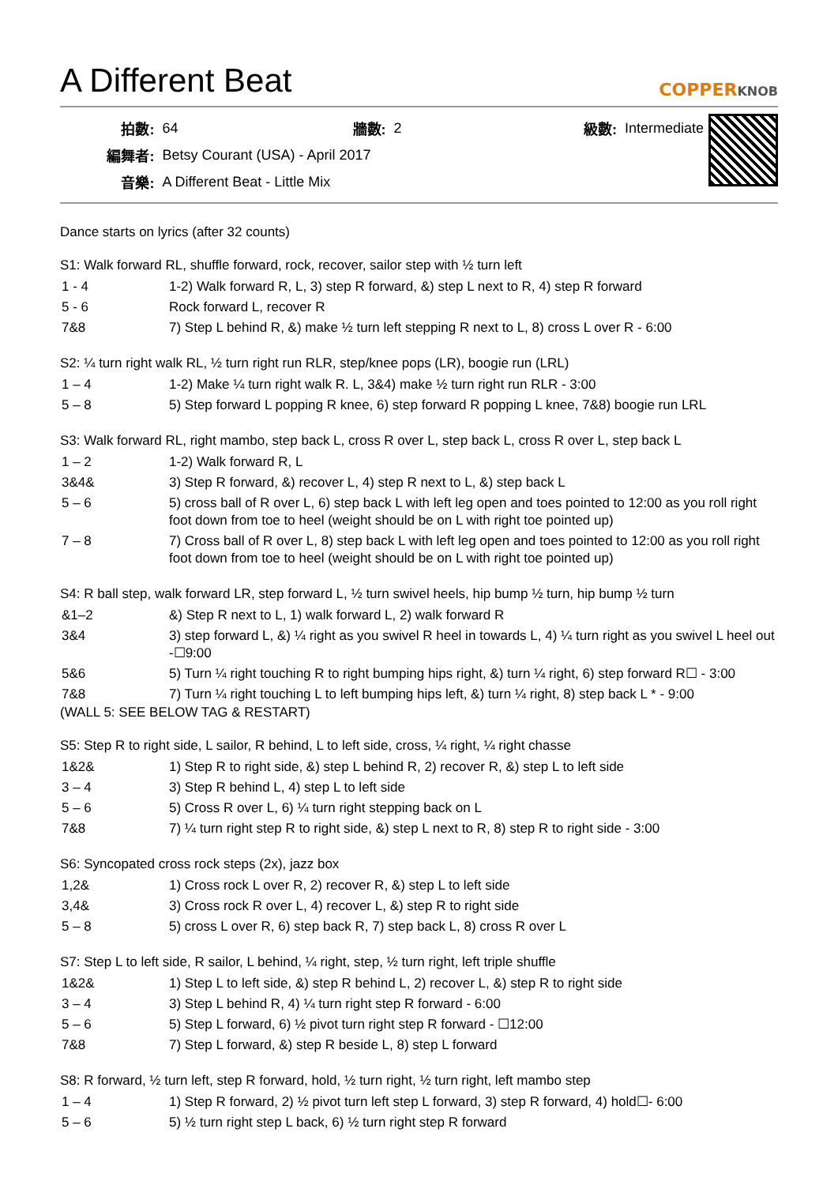A Different Beat
COPPERKNOB
| 拍數: | 64 | 牆數: | 2 | 級數: | Intermediate |
| 編舞者: | Betsy Courant (USA) - April 2017 | | | | |
| 音樂: | A Different Beat - Little Mix | | | | |
Dance starts on lyrics (after 32 counts)
S1: Walk forward RL, shuffle forward, rock, recover, sailor step with ½ turn left
| 1 - 4 | 1-2) Walk forward R, L, 3) step R forward, &) step L next to R, 4) step R forward |
| 5 - 6 | Rock forward L, recover R |
| 7&8 | 7) Step L behind R, &) make ½ turn left stepping R next to L, 8) cross L over R - 6:00 |
S2: ¼ turn right walk RL, ½ turn right run RLR, step/knee pops (LR), boogie run (LRL)
| 1 – 4 | 1-2) Make ¼ turn right walk R. L, 3&4) make ½ turn right run RLR - 3:00 |
| 5 – 8 | 5) Step forward L popping R knee, 6) step forward R popping L knee, 7&8) boogie run LRL |
S3: Walk forward RL, right mambo, step back L, cross R over L, step back L, cross R over L, step back L
| 1 – 2 | 1-2) Walk forward R, L |
| 3&4& | 3) Step R forward, &) recover L, 4) step R next to L, &) step back L |
| 5 – 6 | 5) cross ball of R over L, 6) step back L with left leg open and toes pointed to 12:00 as you roll right foot down from toe to heel (weight should be on L with right toe pointed up) |
| 7 – 8 | 7) Cross ball of R over L, 8) step back L with left leg open and toes pointed to 12:00 as you roll right foot down from toe to heel (weight should be on L with right toe pointed up) |
S4: R ball step, walk forward LR, step forward L, ½ turn swivel heels, hip bump ½ turn, hip bump ½ turn
| &1–2 | &) Step R next to L, 1) walk forward L, 2) walk forward R |
| 3&4 | 3) step forward L, &) ¼ right as you swivel R heel in towards L, 4) ¼ turn right as you swivel L heel out -☐9:00 |
| 5&6 | 5) Turn ¼ right touching R to right bumping hips right, &) turn ¼ right, 6) step forward R☐ - 3:00 |
| 7&8 | 7) Turn ¼ right touching L to left bumping hips left, &) turn ¼ right, 8) step back L * - 9:00 |
(WALL 5: SEE BELOW TAG & RESTART)
S5: Step R to right side, L sailor, R behind, L to left side, cross, ¼ right, ¼ right chasse
| 1&2& | 1) Step R to right side, &) step L behind R, 2) recover R, &) step L to left side |
| 3 – 4 | 3) Step R behind L, 4) step L to left side |
| 5 – 6 | 5) Cross R over L, 6) ¼ turn right stepping back on L |
| 7&8 | 7) ¼ turn right step R to right side, &) step L next to R, 8) step R to right side - 3:00 |
S6: Syncopated cross rock steps (2x), jazz box
| 1,2& | 1) Cross rock L over R, 2) recover R, &) step L to left side |
| 3,4& | 3) Cross rock R over L, 4) recover L, &) step R to right side |
| 5 – 8 | 5) cross L over R, 6) step back R, 7) step back L, 8) cross R over L |
S7: Step L to left side, R sailor, L behind, ¼ right, step, ½ turn right, left triple shuffle
| 1&2& | 1) Step L to left side, &) step R behind L, 2) recover L, &) step R to right side |
| 3 – 4 | 3) Step L behind R, 4) ¼ turn right step R forward - 6:00 |
| 5 – 6 | 5) Step L forward, 6) ½ pivot turn right step R forward - ☐12:00 |
| 7&8 | 7) Step L forward, &) step R beside L, 8) step L forward |
S8: R forward, ½ turn left, step R forward, hold, ½ turn right, ½ turn right, left mambo step
| 1 – 4 | 1) Step R forward, 2) ½ pivot turn left step L forward, 3) step R forward, 4) hold☐- 6:00 |
| 5 – 6 | 5) ½ turn right step L back, 6) ½ turn right step R forward |